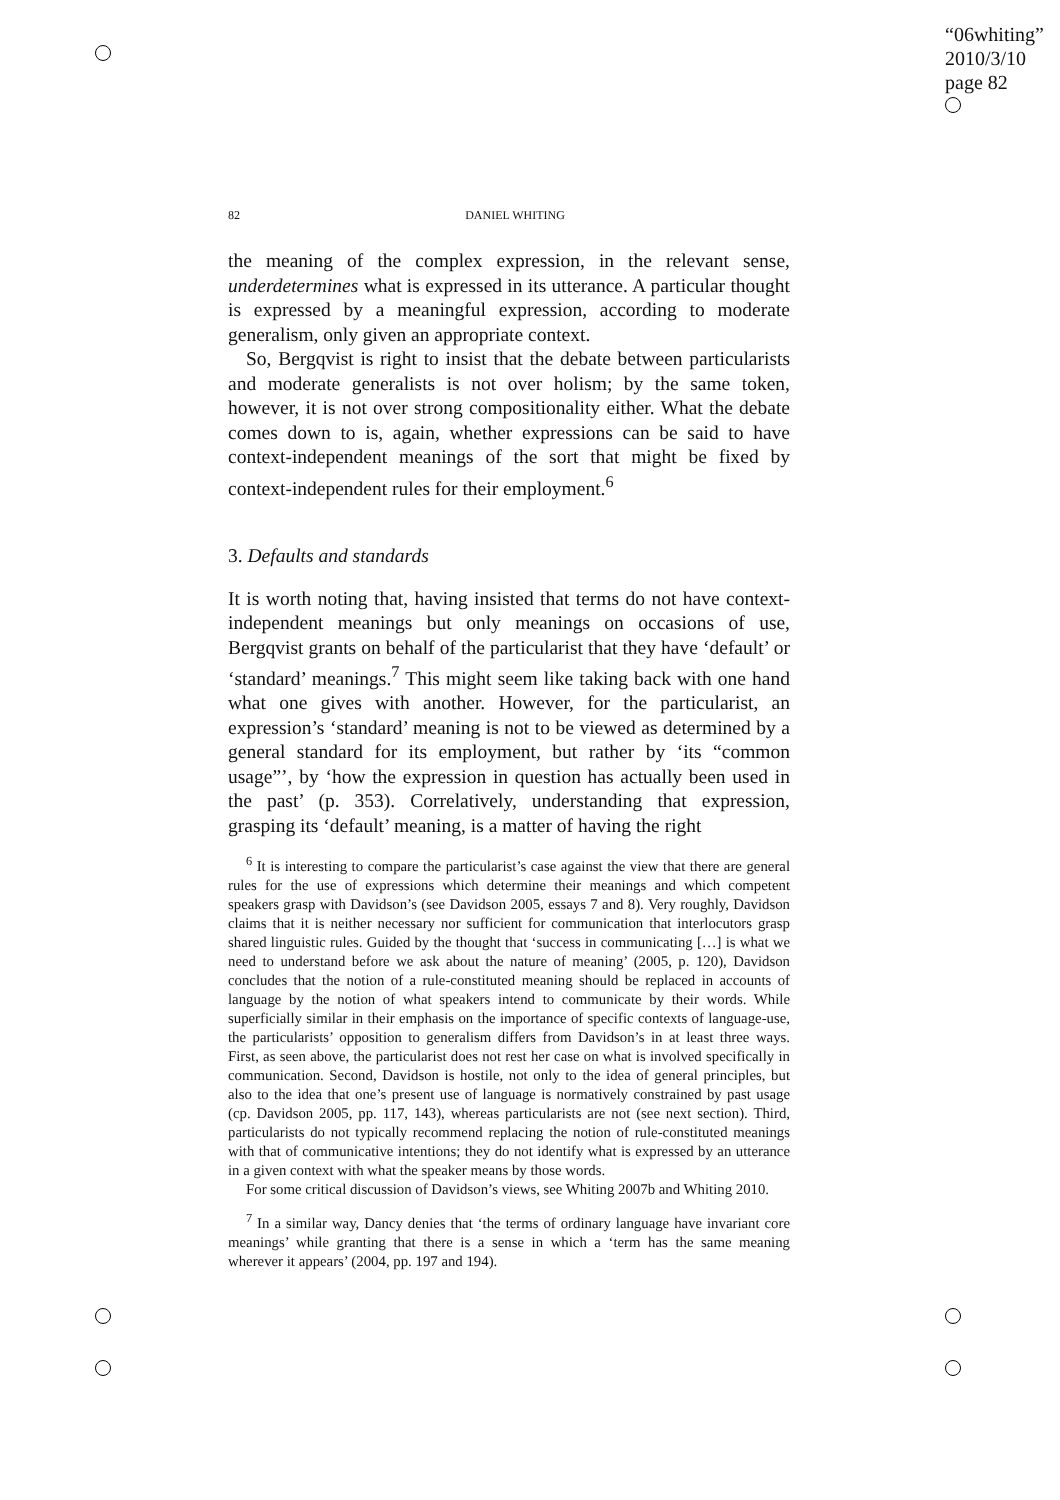“06whiting”
2010/3/10
page 82
82 DANIEL WHITING
the meaning of the complex expression, in the relevant sense, underdetermines what is expressed in its utterance. A particular thought is expressed by a meaningful expression, according to moderate generalism, only given an appropriate context.
So, Bergqvist is right to insist that the debate between particularists and moderate generalists is not over holism; by the same token, however, it is not over strong compositionality either. What the debate comes down to is, again, whether expressions can be said to have context-independent meanings of the sort that might be fixed by context-independent rules for their employment.<sup>6</sup>
3. Defaults and standards
It is worth noting that, having insisted that terms do not have context-independent meanings but only meanings on occasions of use, Bergqvist grants on behalf of the particularist that they have ‘default’ or ‘standard’ meanings.<sup>7</sup> This might seem like taking back with one hand what one gives with another. However, for the particularist, an expression’s ‘standard’ meaning is not to be viewed as determined by a general standard for its employment, but rather by ‘its “common usage”’, by ‘how the expression in question has actually been used in the past’ (p. 353). Correlatively, understanding that expression, grasping its ‘default’ meaning, is a matter of having the right
<sup>6</sup> It is interesting to compare the particularist’s case against the view that there are general rules for the use of expressions which determine their meanings and which competent speakers grasp with Davidson’s (see Davidson 2005, essays 7 and 8). Very roughly, Davidson claims that it is neither necessary nor sufficient for communication that interlocutors grasp shared linguistic rules. Guided by the thought that ‘success in communicating […] is what we need to understand before we ask about the nature of meaning’ (2005, p. 120), Davidson concludes that the notion of a rule-constituted meaning should be replaced in accounts of language by the notion of what speakers intend to communicate by their words. While superficially similar in their emphasis on the importance of specific contexts of language-use, the particularists’ opposition to generalism differs from Davidson’s in at least three ways. First, as seen above, the particularist does not rest her case on what is involved specifically in communication. Second, Davidson is hostile, not only to the idea of general principles, but also to the idea that one’s present use of language is normatively constrained by past usage (cp. Davidson 2005, pp. 117, 143), whereas particularists are not (see next section). Third, particularists do not typically recommend replacing the notion of rule-constituted meanings with that of communicative intentions; they do not identify what is expressed by an utterance in a given context with what the speaker means by those words.
For some critical discussion of Davidson’s views, see Whiting 2007b and Whiting 2010.
<sup>7</sup> In a similar way, Dancy denies that ‘the terms of ordinary language have invariant core meanings’ while granting that there is a sense in which a ‘term has the same meaning wherever it appears’ (2004, pp. 197 and 194).